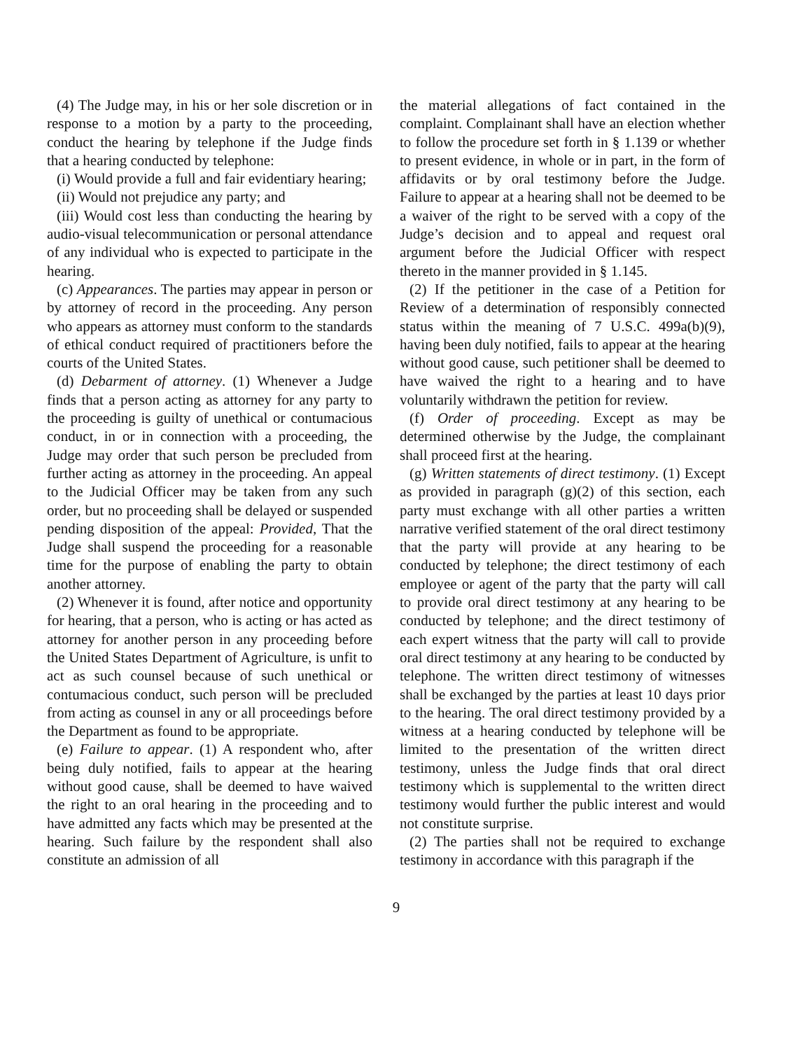(4) The Judge may, in his or her sole discretion or in response to a motion by a party to the proceeding, conduct the hearing by telephone if the Judge finds that a hearing conducted by telephone:
(i) Would provide a full and fair evidentiary hearing;
(ii) Would not prejudice any party; and
(iii) Would cost less than conducting the hearing by audio-visual telecommunication or personal attendance of any individual who is expected to participate in the hearing.
(c) Appearances. The parties may appear in person or by attorney of record in the proceeding. Any person who appears as attorney must conform to the standards of ethical conduct required of practitioners before the courts of the United States.
(d) Debarment of attorney. (1) Whenever a Judge finds that a person acting as attorney for any party to the proceeding is guilty of unethical or contumacious conduct, in or in connection with a proceeding, the Judge may order that such person be precluded from further acting as attorney in the proceeding. An appeal to the Judicial Officer may be taken from any such order, but no proceeding shall be delayed or suspended pending disposition of the appeal: Provided, That the Judge shall suspend the proceeding for a reasonable time for the purpose of enabling the party to obtain another attorney.
(2) Whenever it is found, after notice and opportunity for hearing, that a person, who is acting or has acted as attorney for another person in any proceeding before the United States Department of Agriculture, is unfit to act as such counsel because of such unethical or contumacious conduct, such person will be precluded from acting as counsel in any or all proceedings before the Department as found to be appropriate.
(e) Failure to appear. (1) A respondent who, after being duly notified, fails to appear at the hearing without good cause, shall be deemed to have waived the right to an oral hearing in the proceeding and to have admitted any facts which may be presented at the hearing. Such failure by the respondent shall also constitute an admission of all
the material allegations of fact contained in the complaint. Complainant shall have an election whether to follow the procedure set forth in § 1.139 or whether to present evidence, in whole or in part, in the form of affidavits or by oral testimony before the Judge. Failure to appear at a hearing shall not be deemed to be a waiver of the right to be served with a copy of the Judge’s decision and to appeal and request oral argument before the Judicial Officer with respect thereto in the manner provided in § 1.145.
(2) If the petitioner in the case of a Petition for Review of a determination of responsibly connected status within the meaning of 7 U.S.C. 499a(b)(9), having been duly notified, fails to appear at the hearing without good cause, such petitioner shall be deemed to have waived the right to a hearing and to have voluntarily withdrawn the petition for review.
(f) Order of proceeding. Except as may be determined otherwise by the Judge, the complainant shall proceed first at the hearing.
(g) Written statements of direct testimony. (1) Except as provided in paragraph (g)(2) of this section, each party must exchange with all other parties a written narrative verified statement of the oral direct testimony that the party will provide at any hearing to be conducted by telephone; the direct testimony of each employee or agent of the party that the party will call to provide oral direct testimony at any hearing to be conducted by telephone; and the direct testimony of each expert witness that the party will call to provide oral direct testimony at any hearing to be conducted by telephone. The written direct testimony of witnesses shall be exchanged by the parties at least 10 days prior to the hearing. The oral direct testimony provided by a witness at a hearing conducted by telephone will be limited to the presentation of the written direct testimony, unless the Judge finds that oral direct testimony which is supplemental to the written direct testimony would further the public interest and would not constitute surprise.
(2) The parties shall not be required to exchange testimony in accordance with this paragraph if the
9